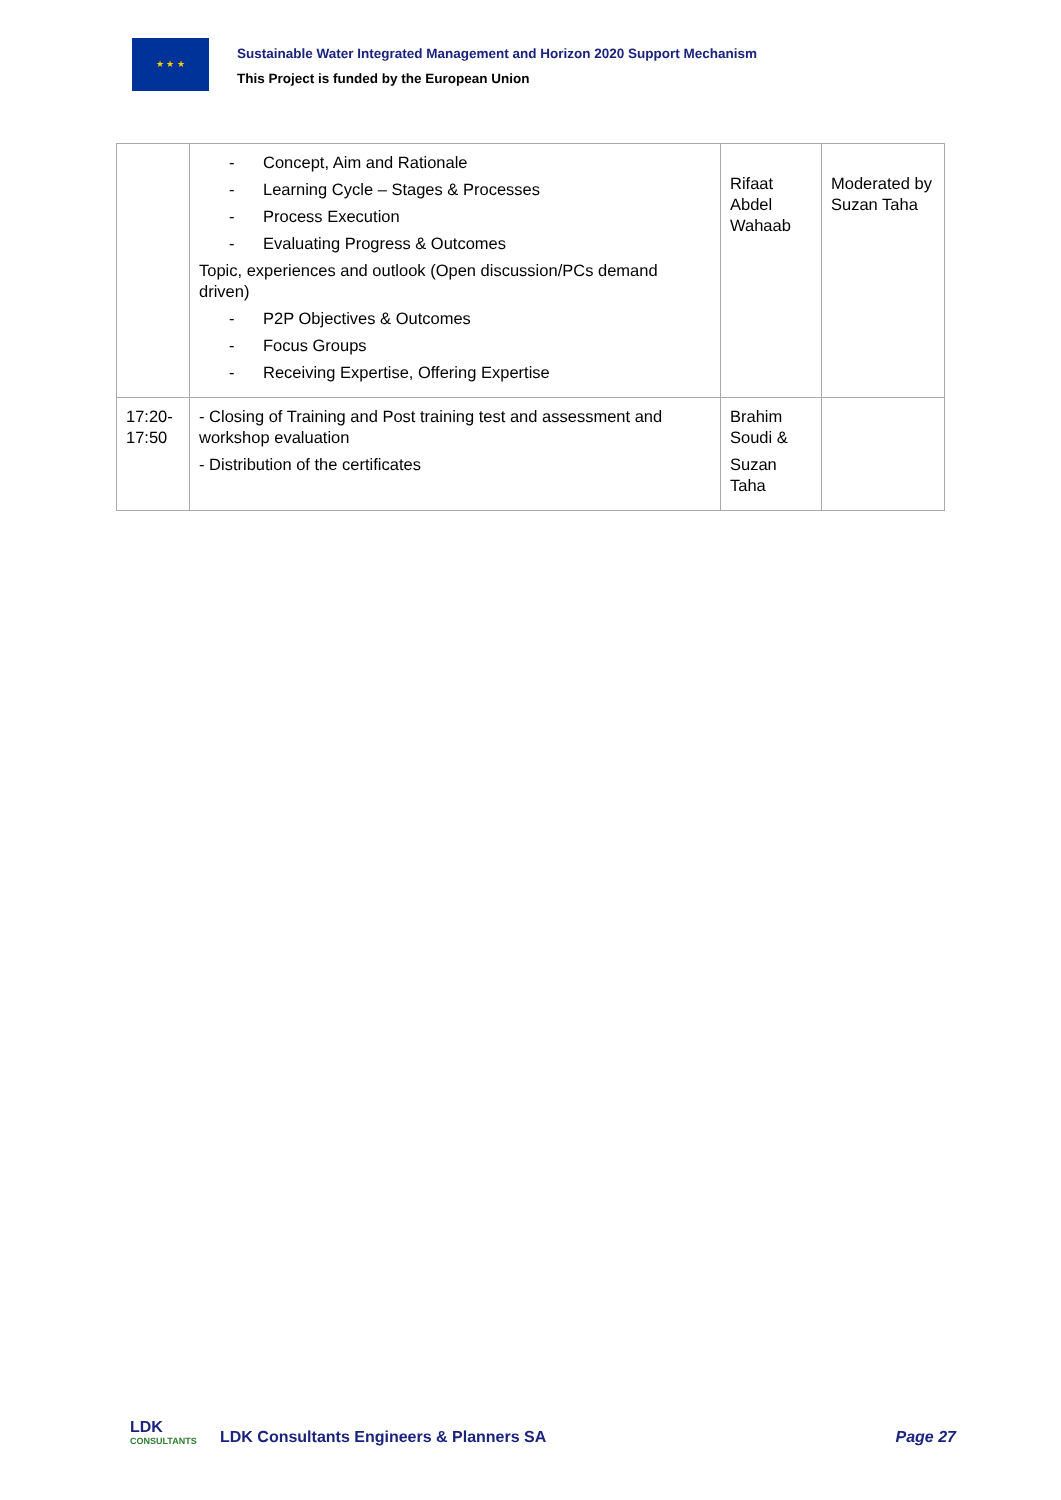★ ★ ★
Sustainable Water Integrated Management and Horizon 2020 Support Mechanism
This Project is funded by the European Union
| | - Concept, Aim and Rationale - Learning Cycle – Stages & Processes - Process Execution - Evaluating Progress & Outcomes Topic, experiences and outlook (Open discussion/PCs demand driven) - P2P Objectives & Outcomes - Focus Groups - Receiving Expertise, Offering Expertise | Rifaat Abdel Wahaab | Moderated by Suzan Taha |
| 17:20-17:50 | - Closing of Training and Post training test and assessment and workshop evaluation - Distribution of the certificates | Brahim Soudi & Suzan Taha | |
LDK
CONSULTANTS
LDK Consultants Engineers & Planners SA
Page 27